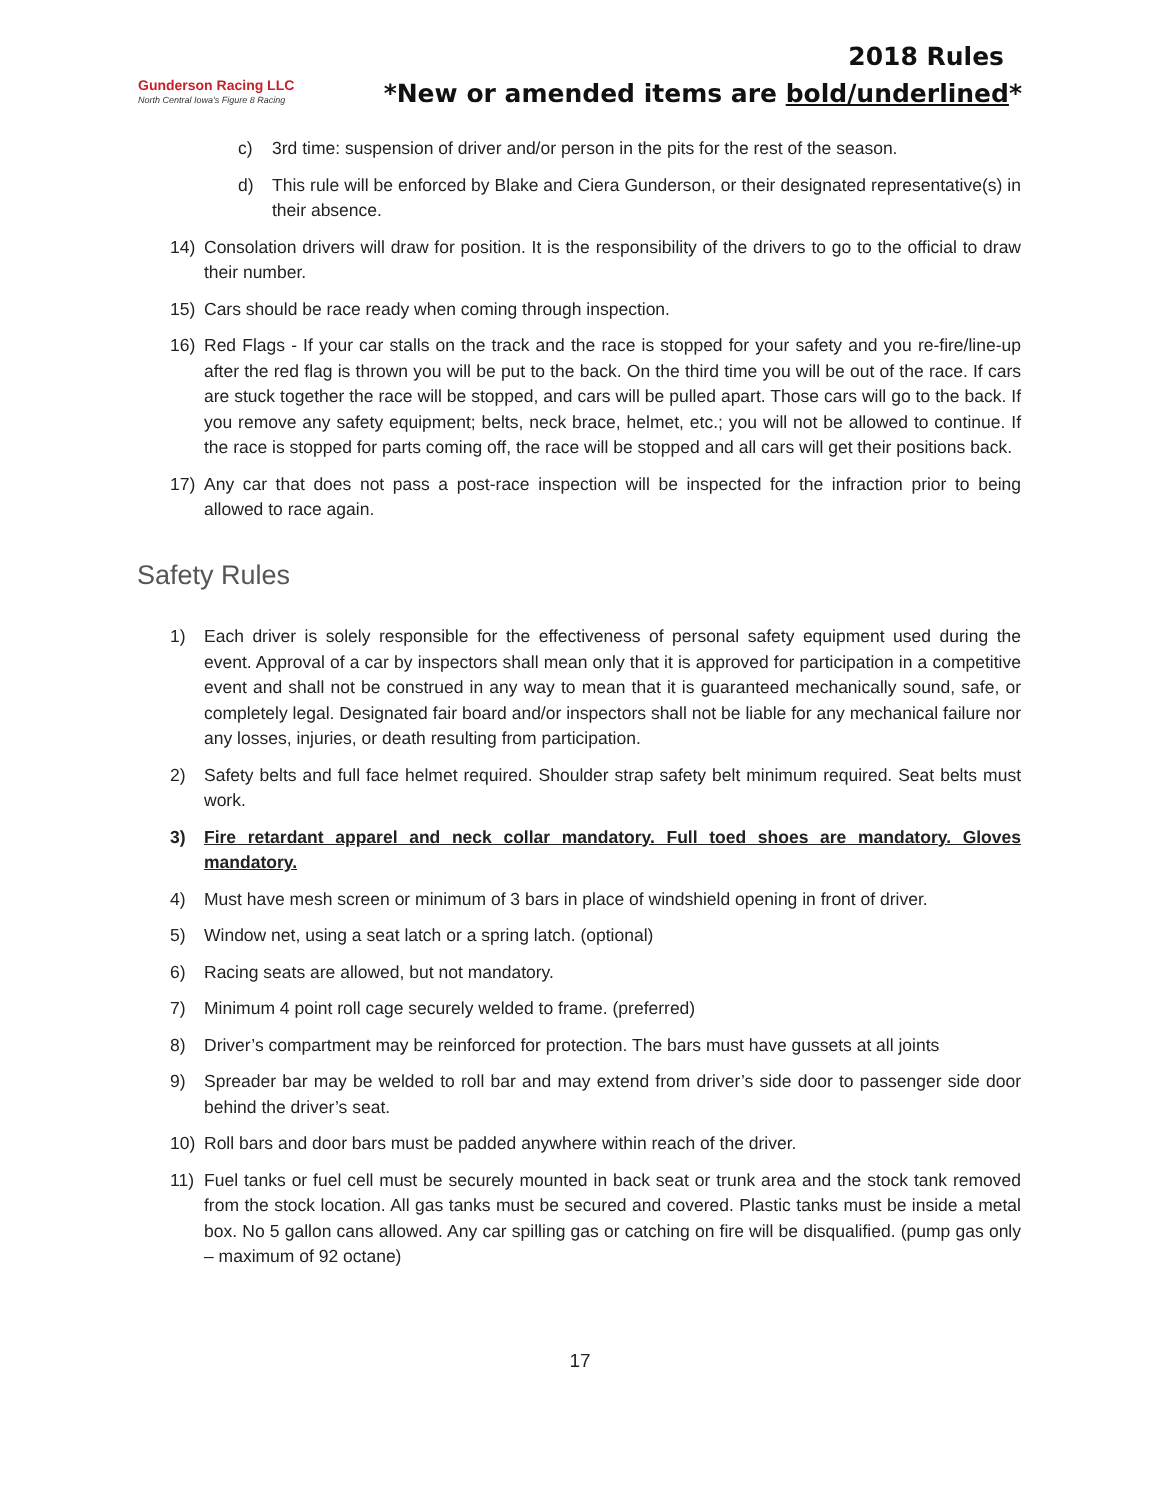Gunderson Racing LLC
North Central Iowa's Figure 8 Racing
2018 Rules
*New or amended items are bold/underlined*
c) 3rd time: suspension of driver and/or person in the pits for the rest of the season.
d) This rule will be enforced by Blake and Ciera Gunderson, or their designated representative(s) in their absence.
14) Consolation drivers will draw for position. It is the responsibility of the drivers to go to the official to draw their number.
15) Cars should be race ready when coming through inspection.
16) Red Flags - If your car stalls on the track and the race is stopped for your safety and you re-fire/line-up after the red flag is thrown you will be put to the back. On the third time you will be out of the race. If cars are stuck together the race will be stopped, and cars will be pulled apart. Those cars will go to the back. If you remove any safety equipment; belts, neck brace, helmet, etc.; you will not be allowed to continue. If the race is stopped for parts coming off, the race will be stopped and all cars will get their positions back.
17) Any car that does not pass a post-race inspection will be inspected for the infraction prior to being allowed to race again.
Safety Rules
1) Each driver is solely responsible for the effectiveness of personal safety equipment used during the event. Approval of a car by inspectors shall mean only that it is approved for participation in a competitive event and shall not be construed in any way to mean that it is guaranteed mechanically sound, safe, or completely legal. Designated fair board and/or inspectors shall not be liable for any mechanical failure nor any losses, injuries, or death resulting from participation.
2) Safety belts and full face helmet required. Shoulder strap safety belt minimum required. Seat belts must work.
3) Fire retardant apparel and neck collar mandatory. Full toed shoes are mandatory. Gloves mandatory.
4) Must have mesh screen or minimum of 3 bars in place of windshield opening in front of driver.
5) Window net, using a seat latch or a spring latch. (optional)
6) Racing seats are allowed, but not mandatory.
7) Minimum 4 point roll cage securely welded to frame. (preferred)
8) Driver’s compartment may be reinforced for protection. The bars must have gussets at all joints
9) Spreader bar may be welded to roll bar and may extend from driver’s side door to passenger side door behind the driver’s seat.
10) Roll bars and door bars must be padded anywhere within reach of the driver.
11) Fuel tanks or fuel cell must be securely mounted in back seat or trunk area and the stock tank removed from the stock location. All gas tanks must be secured and covered. Plastic tanks must be inside a metal box. No 5 gallon cans allowed. Any car spilling gas or catching on fire will be disqualified. (pump gas only – maximum of 92 octane)
17